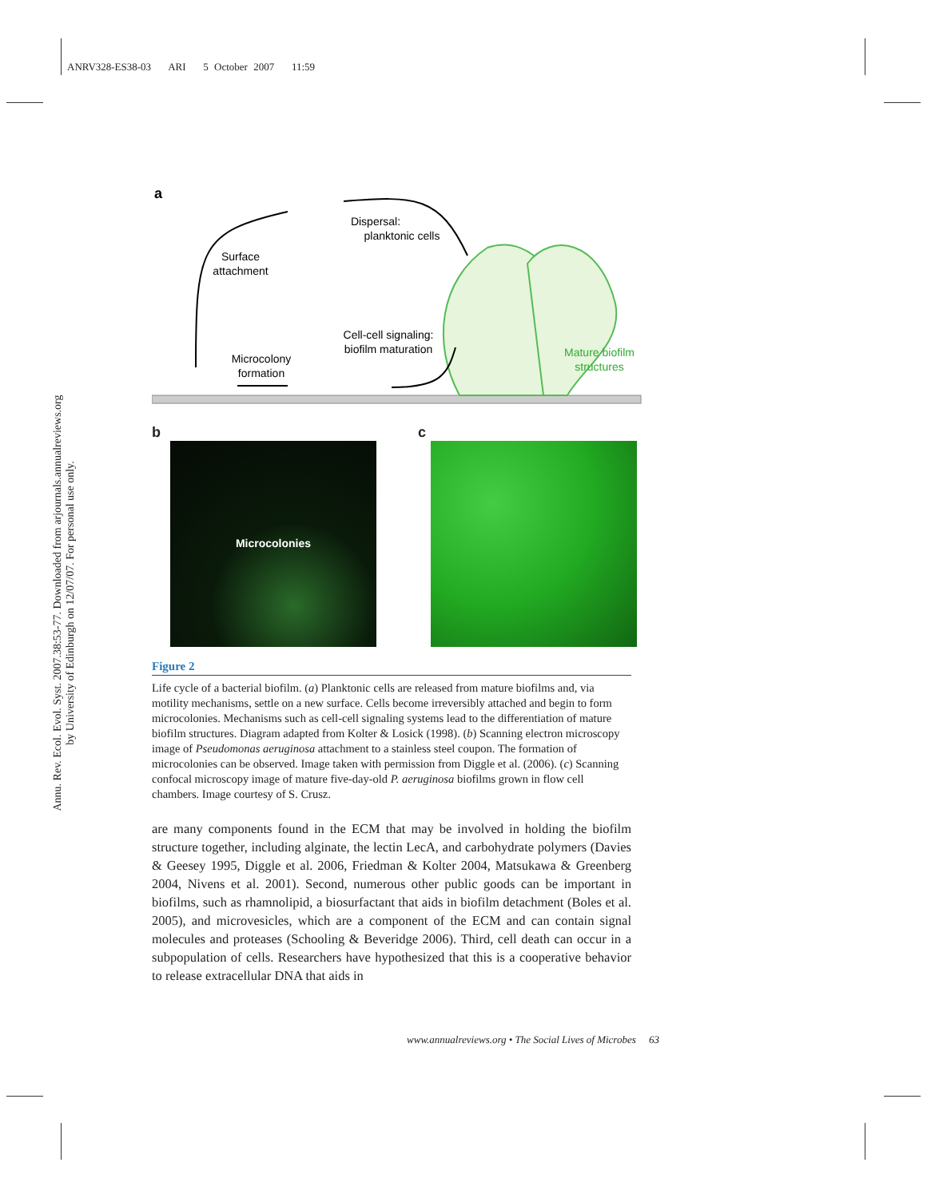ANRV328-ES38-03 ARI 5 October 2007 11:59
Annu. Rev. Ecol. Evol. Syst. 2007.38:53-77. Downloaded from arjournals.annualreviews.org
by University of Edinburgh on 12/07/07. For personal use only.
a
Dispersal:
planktonic cells
Surface
attachment
Cell-cell signaling:
biofilm maturation
Microcolony
formation
Mature biofilm
structures
b
Microcolonies
c
Figure 2
Life cycle of a bacterial biofilm. (a) Planktonic cells are released from mature biofilms and, via motility mechanisms, settle on a new surface. Cells become irreversibly attached and begin to form microcolonies. Mechanisms such as cell-cell signaling systems lead to the differentiation of mature biofilm structures. Diagram adapted from Kolter & Losick (1998). (b) Scanning electron microscopy image of Pseudomonas aeruginosa attachment to a stainless steel coupon. The formation of microcolonies can be observed. Image taken with permission from Diggle et al. (2006). (c) Scanning confocal microscopy image of mature five-day-old P. aeruginosa biofilms grown in flow cell chambers. Image courtesy of S. Crusz.
are many components found in the ECM that may be involved in holding the biofilm structure together, including alginate, the lectin LecA, and carbohydrate polymers (Davies & Geesey 1995, Diggle et al. 2006, Friedman & Kolter 2004, Matsukawa & Greenberg 2004, Nivens et al. 2001). Second, numerous other public goods can be important in biofilms, such as rhamnolipid, a biosurfactant that aids in biofilm detachment (Boles et al. 2005), and microvesicles, which are a component of the ECM and can contain signal molecules and proteases (Schooling & Beveridge 2006). Third, cell death can occur in a subpopulation of cells. Researchers have hypothesized that this is a cooperative behavior to release extracellular DNA that aids in
www.annualreviews.org • The Social Lives of Microbes 63